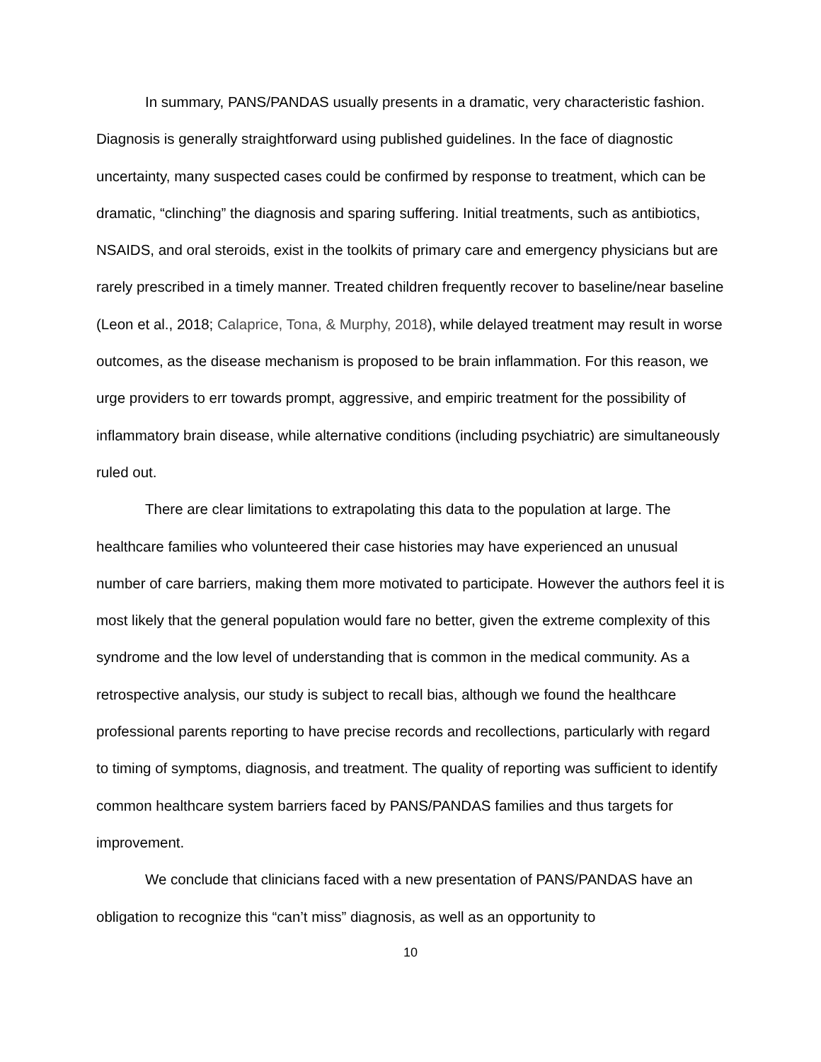In summary, PANS/PANDAS usually presents in a dramatic, very characteristic fashion. Diagnosis is generally straightforward using published guidelines. In the face of diagnostic uncertainty, many suspected cases could be confirmed by response to treatment, which can be dramatic, “clinching” the diagnosis and sparing suffering. Initial treatments, such as antibiotics, NSAIDS, and oral steroids, exist in the toolkits of primary care and emergency physicians but are rarely prescribed in a timely manner. Treated children frequently recover to baseline/near baseline (Leon et al., 2018; Calaprice, Tona, & Murphy, 2018), while delayed treatment may result in worse outcomes, as the disease mechanism is proposed to be brain inflammation. For this reason, we urge providers to err towards prompt, aggressive, and empiric treatment for the possibility of inflammatory brain disease, while alternative conditions (including psychiatric) are simultaneously ruled out.
There are clear limitations to extrapolating this data to the population at large. The healthcare families who volunteered their case histories may have experienced an unusual number of care barriers, making them more motivated to participate. However the authors feel it is most likely that the general population would fare no better, given the extreme complexity of this syndrome and the low level of understanding that is common in the medical community. As a retrospective analysis, our study is subject to recall bias, although we found the healthcare professional parents reporting to have precise records and recollections, particularly with regard to timing of symptoms, diagnosis, and treatment. The quality of reporting was sufficient to identify common healthcare system barriers faced by PANS/PANDAS families and thus targets for improvement.
We conclude that clinicians faced with a new presentation of PANS/PANDAS have an obligation to recognize this “can’t miss” diagnosis, as well as an opportunity to
10